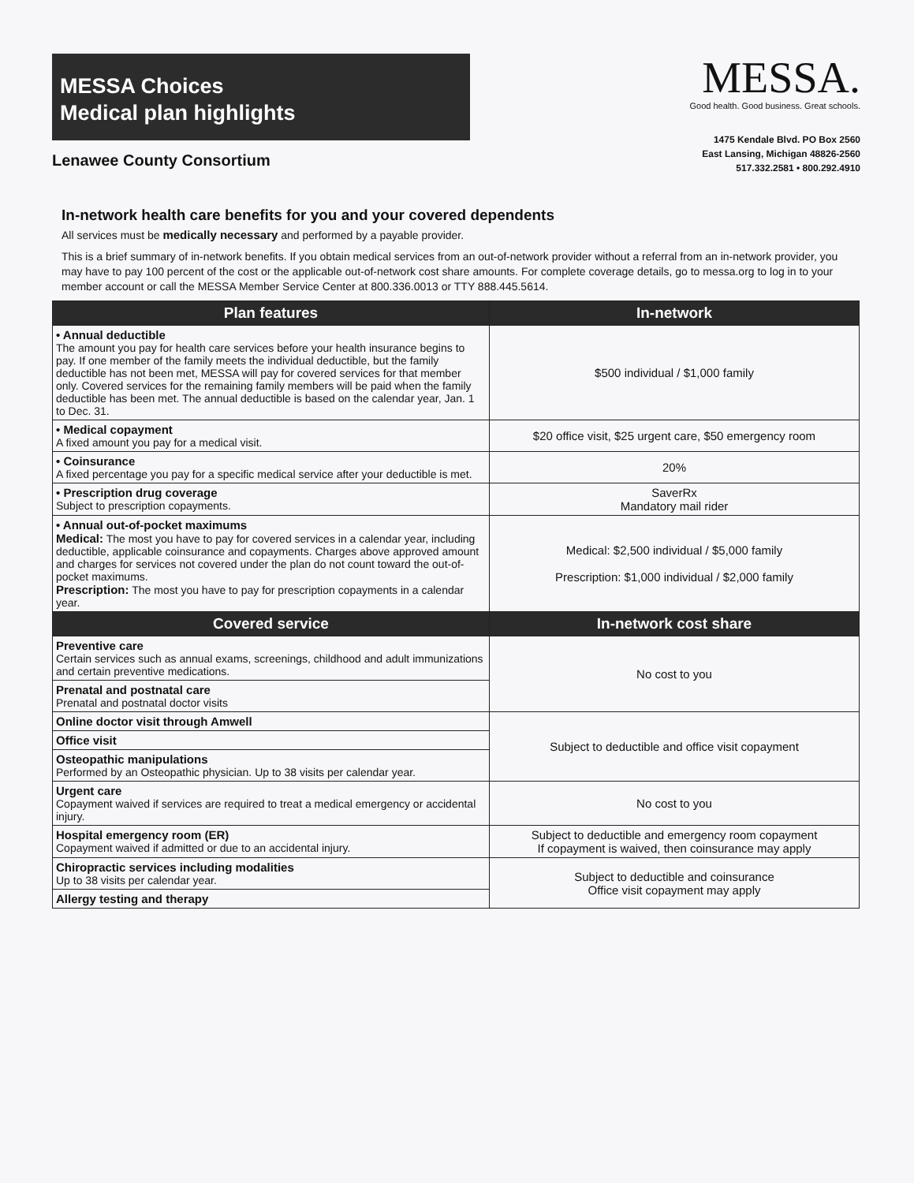MESSA Choices
Medical plan highlights
Lenawee County Consortium
MESSA.
Good health. Good business. Great schools.
1475 Kendale Blvd. PO Box 2560
East Lansing, Michigan 48826-2560
517.332.2581 • 800.292.4910
In-network health care benefits for you and your covered dependents
All services must be medically necessary and performed by a payable provider.
This is a brief summary of in-network benefits. If you obtain medical services from an out-of-network provider without a referral from an in-network provider, you may have to pay 100 percent of the cost or the applicable out-of-network cost share amounts. For complete coverage details, go to messa.org to log in to your member account or call the MESSA Member Service Center at 800.336.0013 or TTY 888.445.5614.
| Plan features | In-network |
| --- | --- |
| • Annual deductible The amount you pay for health care services before your health insurance begins to pay. If one member of the family meets the individual deductible, but the family deductible has not been met, MESSA will pay for covered services for that member only. Covered services for the remaining family members will be paid when the family deductible has been met. The annual deductible is based on the calendar year, Jan. 1 to Dec. 31. | $500 individual / $1,000 family |
| • Medical copayment A fixed amount you pay for a medical visit. | $20 office visit, $25 urgent care, $50 emergency room |
| • Coinsurance A fixed percentage you pay for a specific medical service after your deductible is met. | 20% |
| • Prescription drug coverage Subject to prescription copayments. | SaverRx Mandatory mail rider |
| • Annual out-of-pocket maximums Medical: The most you have to pay for covered services in a calendar year, including deductible, applicable coinsurance and copayments. Charges above approved amount and charges for services not covered under the plan do not count toward the out-of-pocket maximums. Prescription: The most you have to pay for prescription copayments in a calendar year. | Medical: $2,500 individual / $5,000 family Prescription: $1,000 individual / $2,000 family |
| Covered service | In-network cost share |
| Preventive care Certain services such as annual exams, screenings, childhood and adult immunizations and certain preventive medications. | No cost to you |
| Prenatal and postnatal care Prenatal and postnatal doctor visits | |
| Online doctor visit through Amwell | Subject to deductible and office visit copayment |
| Office visit | |
| Osteopathic manipulations Performed by an Osteopathic physician. Up to 38 visits per calendar year. | |
| Urgent care Copayment waived if services are required to treat a medical emergency or accidental injury. | No cost to you |
| Hospital emergency room (ER) Copayment waived if admitted or due to an accidental injury. | Subject to deductible and emergency room copayment If copayment is waived, then coinsurance may apply |
| Chiropractic services including modalities Up to 38 visits per calendar year. | Subject to deductible and coinsurance Office visit copayment may apply |
| Allergy testing and therapy | |